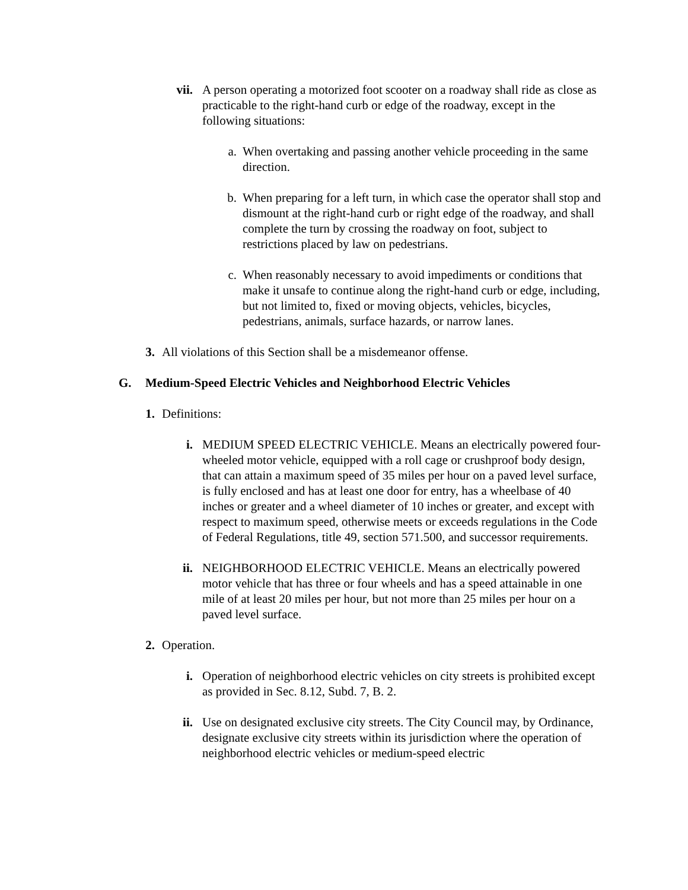vii.
A person operating a motorized foot scooter on a roadway shall ride as close as practicable to the right-hand curb or edge of the roadway, except in the following situations:
a.
When overtaking and passing another vehicle proceeding in the same direction.
b.
When preparing for a left turn, in which case the operator shall stop and dismount at the right-hand curb or right edge of the roadway, and shall complete the turn by crossing the roadway on foot, subject to restrictions placed by law on pedestrians.
c.
When reasonably necessary to avoid impediments or conditions that make it unsafe to continue along the right-hand curb or edge, including, but not limited to, fixed or moving objects, vehicles, bicycles, pedestrians, animals, surface hazards, or narrow lanes.
3.
All violations of this Section shall be a misdemeanor offense.
G.
Medium-Speed Electric Vehicles and Neighborhood Electric Vehicles
1.
Definitions:
i.
MEDIUM SPEED ELECTRIC VEHICLE. Means an electrically powered four-wheeled motor vehicle, equipped with a roll cage or crushproof body design, that can attain a maximum speed of 35 miles per hour on a paved level surface, is fully enclosed and has at least one door for entry, has a wheelbase of 40 inches or greater and a wheel diameter of 10 inches or greater, and except with respect to maximum speed, otherwise meets or exceeds regulations in the Code of Federal Regulations, title 49, section 571.500, and successor requirements.
ii.
NEIGHBORHOOD ELECTRIC VEHICLE. Means an electrically powered motor vehicle that has three or four wheels and has a speed attainable in one mile of at least 20 miles per hour, but not more than 25 miles per hour on a paved level surface.
2.
Operation.
i.
Operation of neighborhood electric vehicles on city streets is prohibited except as provided in Sec. 8.12, Subd. 7, B. 2.
ii.
Use on designated exclusive city streets. The City Council may, by Ordinance, designate exclusive city streets within its jurisdiction where the operation of neighborhood electric vehicles or medium-speed electric